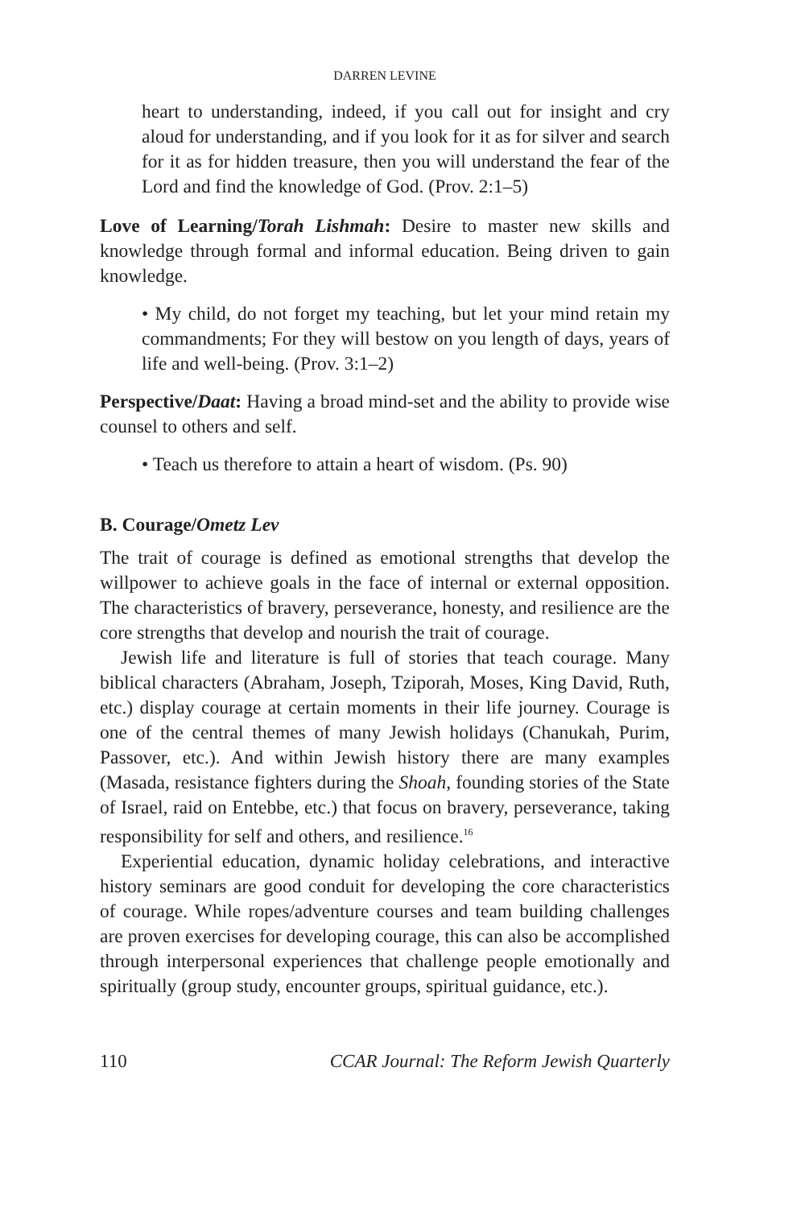DARREN LEVINE
heart to understanding, indeed, if you call out for insight and cry aloud for understanding, and if you look for it as for silver and search for it as for hidden treasure, then you will understand the fear of the Lord and find the knowledge of God. (Prov. 2:1–5)
Love of Learning/Torah Lishmah: Desire to master new skills and knowledge through formal and informal education. Being driven to gain knowledge.
• My child, do not forget my teaching, but let your mind retain my commandments; For they will bestow on you length of days, years of life and well-being. (Prov. 3:1–2)
Perspective/Daat: Having a broad mind-set and the ability to provide wise counsel to others and self.
• Teach us therefore to attain a heart of wisdom. (Ps. 90)
B. Courage/Ometz Lev
The trait of courage is defined as emotional strengths that develop the willpower to achieve goals in the face of internal or external opposition. The characteristics of bravery, perseverance, honesty, and resilience are the core strengths that develop and nourish the trait of courage.
Jewish life and literature is full of stories that teach courage. Many biblical characters (Abraham, Joseph, Tziporah, Moses, King David, Ruth, etc.) display courage at certain moments in their life journey. Courage is one of the central themes of many Jewish holidays (Chanukah, Purim, Passover, etc.). And within Jewish history there are many examples (Masada, resistance fighters during the Shoah, founding stories of the State of Israel, raid on Entebbe, etc.) that focus on bravery, perseverance, taking responsibility for self and others, and resilience.<sup>16</sup>
Experiential education, dynamic holiday celebrations, and interactive history seminars are good conduit for developing the core characteristics of courage. While ropes/adventure courses and team building challenges are proven exercises for developing courage, this can also be accomplished through interpersonal experiences that challenge people emotionally and spiritually (group study, encounter groups, spiritual guidance, etc.).
110 CCAR Journal: The Reform Jewish Quarterly